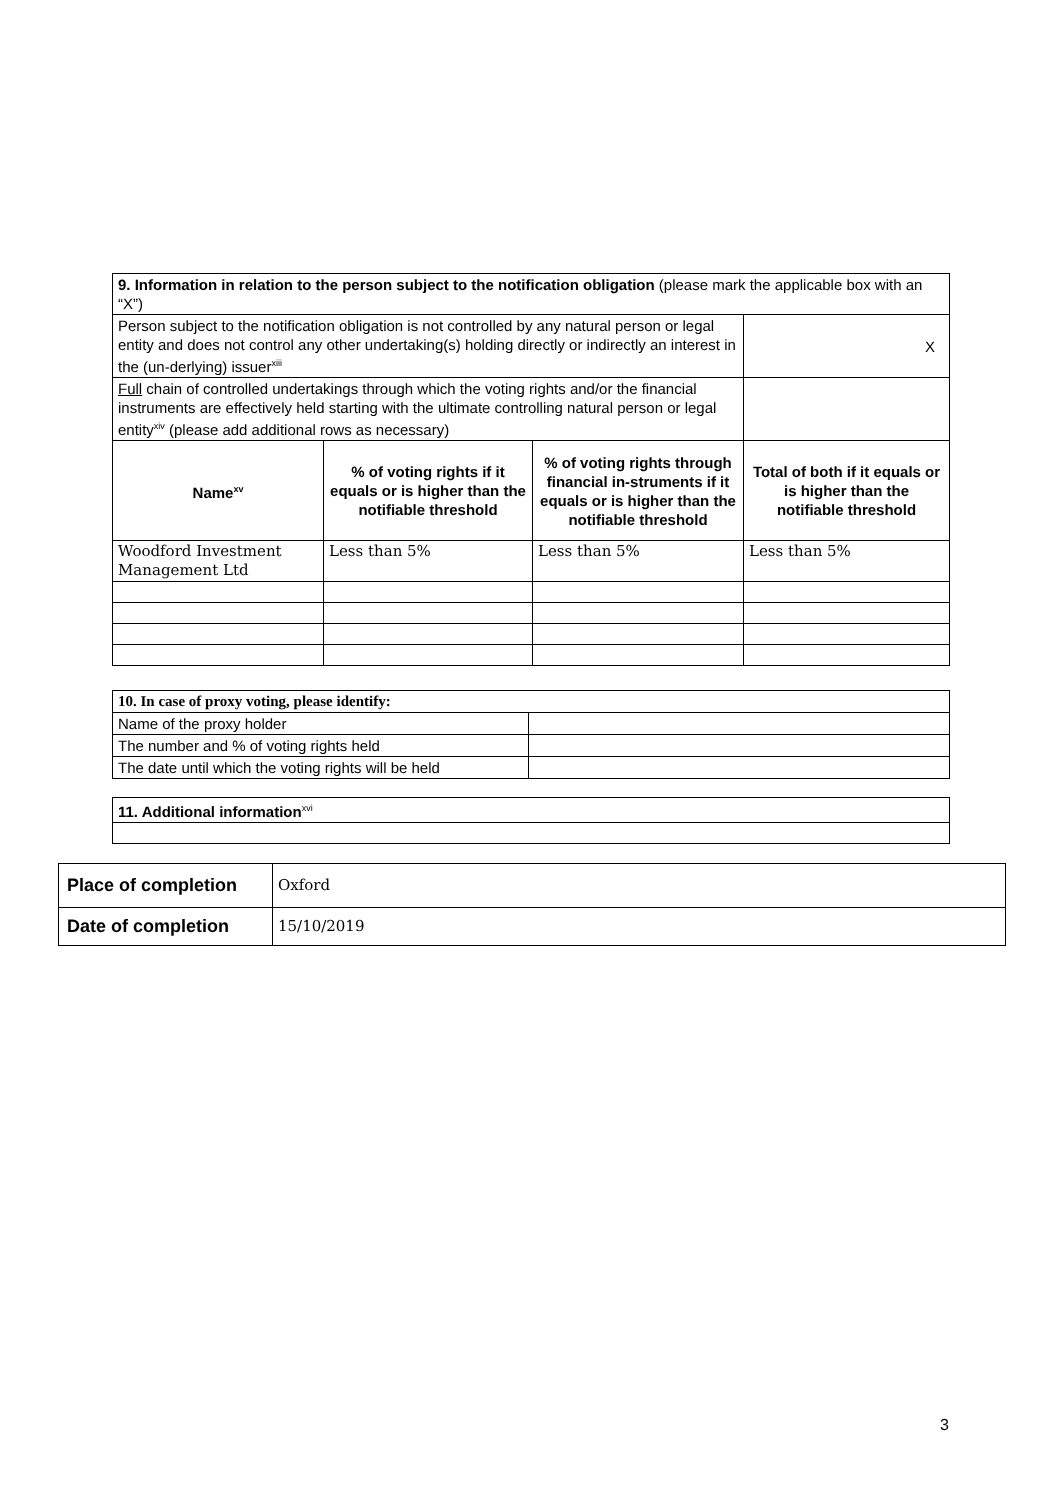| 9. Information in relation to the person subject to the notification obligation (please mark the applicable box with an “X”) | | | |
| Person subject to the notification obligation is not controlled by any natural person or legal entity and does not control any other undertaking(s) holding directly or indirectly an interest in the (un-derlying) issuer<sup>xiii</sup> | | | X |
| Full chain of controlled undertakings through which the voting rights and/or the financial instruments are effectively held starting with the ultimate controlling natural person or legal entity<sup>xiv</sup> (please add additional rows as necessary) | | | |
| Name<sup>xv</sup> | % of voting rights if it equals or is higher than the notifiable threshold | % of voting rights through financial in-struments if it equals or is higher than the notifiable threshold | Total of both if it equals or is higher than the notifiable threshold |
| Woodford Investment Management Ltd | Less than 5% | Less than 5% | Less than 5% |
| 10. In case of proxy voting, please identify: | |
| Name of the proxy holder | |
| The number and % of voting rights held | |
| The date until which the voting rights will be held | |
| 11. Additional information<sup>xvi</sup> |
| Place of completion | Oxford |
| Date of completion | 15/10/2019 |
3